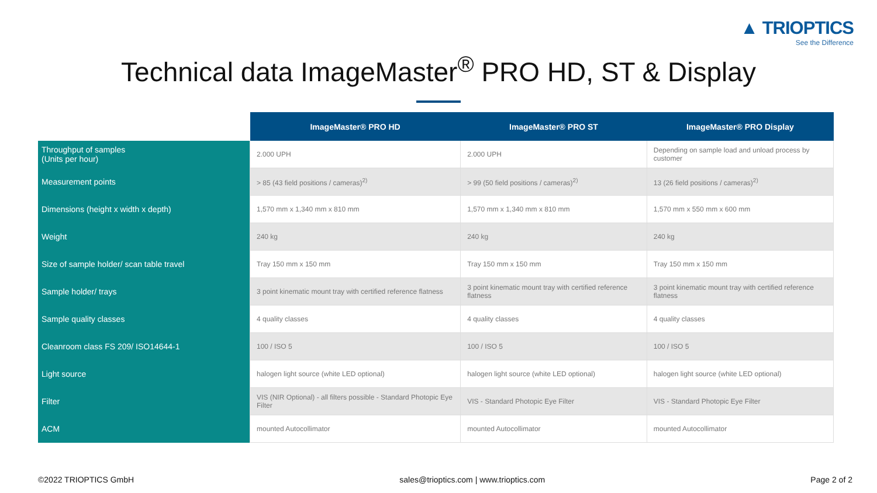▲ TRIOPTICS
See the Difference
Technical data ImageMaster<sup>®</sup> PRO HD, ST & Display
| | ImageMaster® PRO HD | ImageMaster® PRO ST | ImageMaster® PRO Display |
| --- | --- | --- | --- |
| Throughput of samples (Units per hour) | 2.000 UPH | 2.000 UPH | Depending on sample load and unload process by customer |
| Measurement points | > 85 (43 field positions / cameras)<sup>2)</sup> | > 99 (50 field positions / cameras)<sup>2)</sup> | 13 (26 field positions / cameras)<sup>2)</sup> |
| Dimensions (height x width x depth) | 1,570 mm x 1,340 mm x 810 mm | 1,570 mm x 1,340 mm x 810 mm | 1,570 mm x 550 mm x 600 mm |
| Weight | 240 kg | 240 kg | 240 kg |
| Size of sample holder/ scan table travel | Tray 150 mm x 150 mm | Tray 150 mm x 150 mm | Tray 150 mm x 150 mm |
| Sample holder/ trays | 3 point kinematic mount tray with certified reference flatness | 3 point kinematic mount tray with certified reference flatness | 3 point kinematic mount tray with certified reference flatness |
| Sample quality classes | 4 quality classes | 4 quality classes | 4 quality classes |
| Cleanroom class FS 209/ ISO14644-1 | 100 / ISO 5 | 100 / ISO 5 | 100 / ISO 5 |
| Light source | halogen light source (white LED optional) | halogen light source (white LED optional) | halogen light source (white LED optional) |
| Filter | VIS (NIR Optional) - all filters possible - Standard Photopic Eye Filter | VIS - Standard Photopic Eye Filter | VIS - Standard Photopic Eye Filter |
| ACM | mounted Autocollimator | mounted Autocollimator | mounted Autocollimator |
©2022 TRIOPTICS GmbH sales@trioptics.com | www.trioptics.com Page 2 of 2